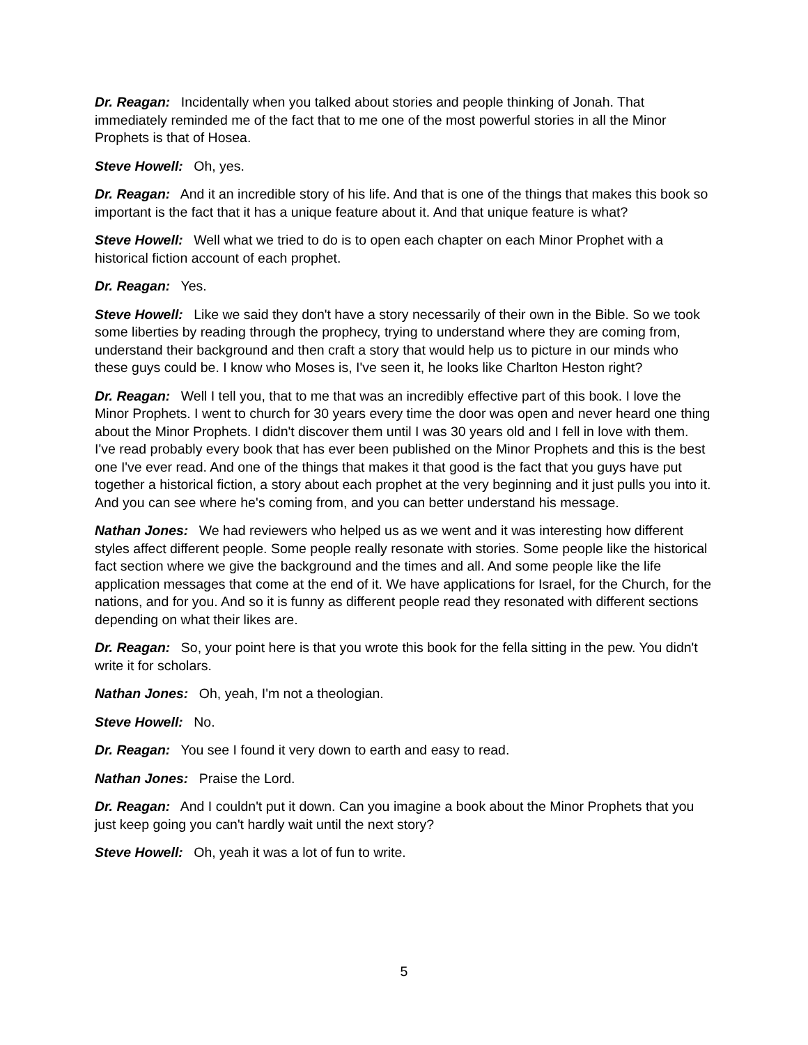Dr. Reagan: Incidentally when you talked about stories and people thinking of Jonah. That immediately reminded me of the fact that to me one of the most powerful stories in all the Minor Prophets is that of Hosea.
Steve Howell: Oh, yes.
Dr. Reagan: And it an incredible story of his life. And that is one of the things that makes this book so important is the fact that it has a unique feature about it. And that unique feature is what?
Steve Howell: Well what we tried to do is to open each chapter on each Minor Prophet with a historical fiction account of each prophet.
Dr. Reagan: Yes.
Steve Howell: Like we said they don't have a story necessarily of their own in the Bible. So we took some liberties by reading through the prophecy, trying to understand where they are coming from, understand their background and then craft a story that would help us to picture in our minds who these guys could be. I know who Moses is, I've seen it, he looks like Charlton Heston right?
Dr. Reagan: Well I tell you, that to me that was an incredibly effective part of this book. I love the Minor Prophets. I went to church for 30 years every time the door was open and never heard one thing about the Minor Prophets. I didn't discover them until I was 30 years old and I fell in love with them. I've read probably every book that has ever been published on the Minor Prophets and this is the best one I've ever read. And one of the things that makes it that good is the fact that you guys have put together a historical fiction, a story about each prophet at the very beginning and it just pulls you into it. And you can see where he's coming from, and you can better understand his message.
Nathan Jones: We had reviewers who helped us as we went and it was interesting how different styles affect different people. Some people really resonate with stories. Some people like the historical fact section where we give the background and the times and all. And some people like the life application messages that come at the end of it. We have applications for Israel, for the Church, for the nations, and for you. And so it is funny as different people read they resonated with different sections depending on what their likes are.
Dr. Reagan: So, your point here is that you wrote this book for the fella sitting in the pew. You didn't write it for scholars.
Nathan Jones: Oh, yeah, I'm not a theologian.
Steve Howell: No.
Dr. Reagan: You see I found it very down to earth and easy to read.
Nathan Jones: Praise the Lord.
Dr. Reagan: And I couldn't put it down. Can you imagine a book about the Minor Prophets that you just keep going you can't hardly wait until the next story?
Steve Howell: Oh, yeah it was a lot of fun to write.
5